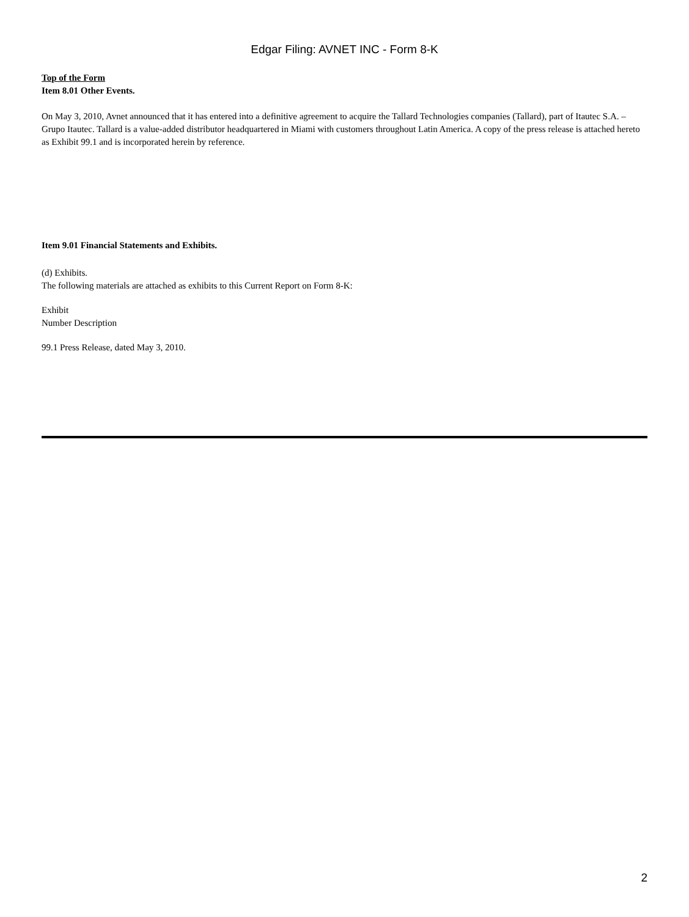Edgar Filing: AVNET INC - Form 8-K
Top of the Form
Item 8.01 Other Events.
On May 3, 2010, Avnet announced that it has entered into a definitive agreement to acquire the Tallard Technologies companies (Tallard), part of Itautec S.A. – Grupo Itautec. Tallard is a value-added distributor headquartered in Miami with customers throughout Latin America. A copy of the press release is attached hereto as Exhibit 99.1 and is incorporated herein by reference.
Item 9.01 Financial Statements and Exhibits.
(d) Exhibits.
The following materials are attached as exhibits to this Current Report on Form 8-K:
Exhibit
Number Description
99.1 Press Release, dated May 3, 2010.
2